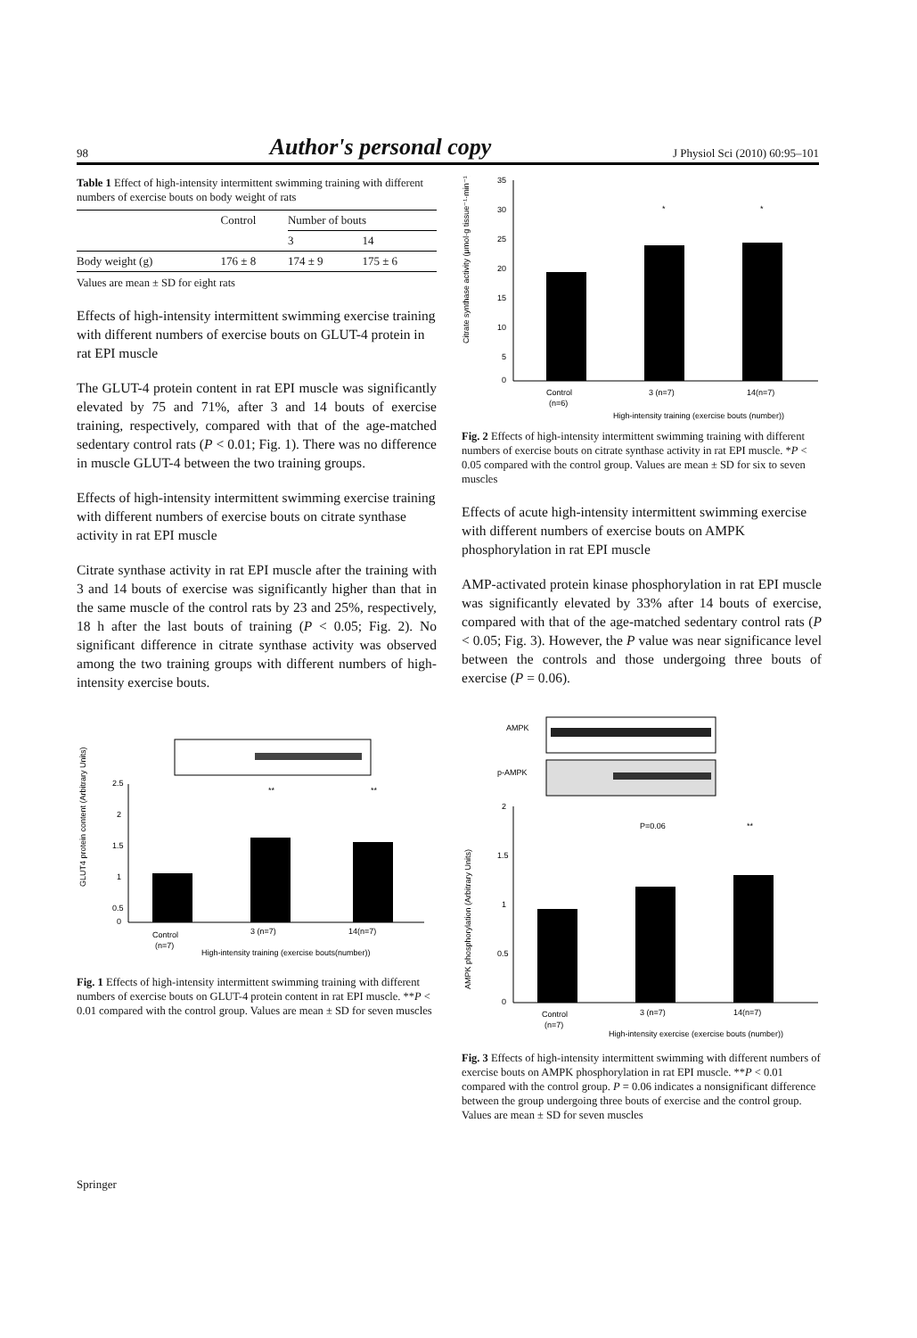98 Author's personal copy J Physiol Sci (2010) 60:95–101
Table 1 Effect of high-intensity intermittent swimming training with different numbers of exercise bouts on body weight of rats
| | Control | Number of bouts | |
| --- | --- | --- | --- |
| | | 3 | 14 |
| Body weight (g) | 176 ± 8 | 174 ± 9 | 175 ± 6 |
Values are mean ± SD for eight rats
Effects of high-intensity intermittent swimming exercise training with different numbers of exercise bouts on GLUT-4 protein in rat EPI muscle
The GLUT-4 protein content in rat EPI muscle was significantly elevated by 75 and 71%, after 3 and 14 bouts of exercise training, respectively, compared with that of the age-matched sedentary control rats (P < 0.01; Fig. 1). There was no difference in muscle GLUT-4 between the two training groups.
Effects of high-intensity intermittent swimming exercise training with different numbers of exercise bouts on citrate synthase activity in rat EPI muscle
Citrate synthase activity in rat EPI muscle after the training with 3 and 14 bouts of exercise was significantly higher than that in the same muscle of the control rats by 23 and 25%, respectively, 18 h after the last bouts of training (P < 0.05; Fig. 2). No significant difference in citrate synthase activity was observed among the two training groups with different numbers of high-intensity exercise bouts.
2.5
2
1.5
1
0.5
0
**
**
GLUT4 protein content (Arbitrary Units)
Control
(n=7)
3 (n=7)
14(n=7)
High-intensity training (exercise bouts(number))
Fig. 1 Effects of high-intensity intermittent swimming training with different numbers of exercise bouts on GLUT-4 protein content in rat EPI muscle. **P < 0.01 compared with the control group. Values are mean ± SD for seven muscles
35
30
25
20
15
10
5
0
*
*
Citrate synthase activity (μmol·g tissue⁻¹·min⁻¹)
Control
(n=6)
3 (n=7)
14(n=7)
High-intensity training (exercise bouts (number))
Fig. 2 Effects of high-intensity intermittent swimming training with different numbers of exercise bouts on citrate synthase activity in rat EPI muscle. *P < 0.05 compared with the control group. Values are mean ± SD for six to seven muscles
Effects of acute high-intensity intermittent swimming exercise with different numbers of exercise bouts on AMPK phosphorylation in rat EPI muscle
AMP-activated protein kinase phosphorylation in rat EPI muscle was significantly elevated by 33% after 14 bouts of exercise, compared with that of the age-matched sedentary control rats (P < 0.05; Fig. 3). However, the P value was near significance level between the controls and those undergoing three bouts of exercise (P = 0.06).
AMPK
p-AMPK
2
1.5
1
0.5
0
P=0.06
**
AMPK phosphorylation (Arbitrary Units)
Control
(n=7)
3 (n=7)
14(n=7)
High-intensity exercise (exercise bouts (number))
Fig. 3 Effects of high-intensity intermittent swimming with different numbers of exercise bouts on AMPK phosphorylation in rat EPI muscle. **P < 0.01 compared with the control group. P = 0.06 indicates a nonsignificant difference between the group undergoing three bouts of exercise and the control group. Values are mean ± SD for seven muscles
Springer